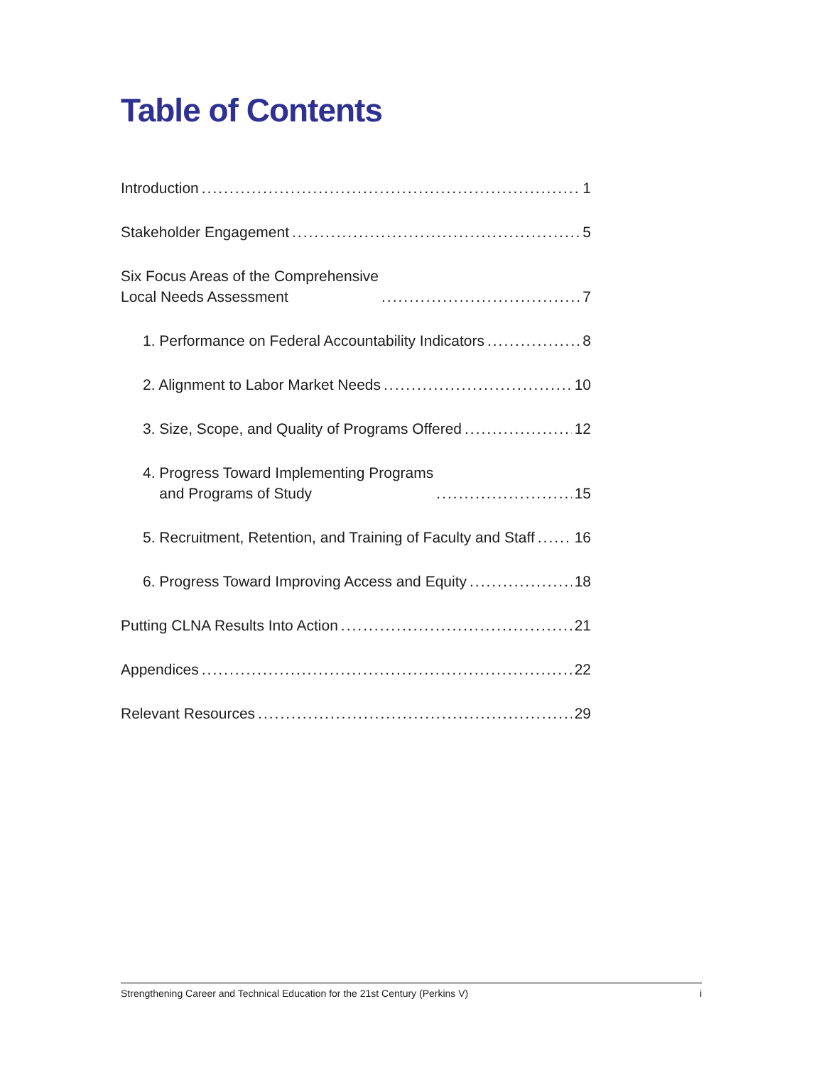Table of Contents
Introduction 1
Stakeholder Engagement 5
Six Focus Areas of the Comprehensive
Local Needs Assessment 7
1. Performance on Federal Accountability Indicators 8
2. Alignment to Labor Market Needs 10
3. Size, Scope, and Quality of Programs Offered 12
4. Progress Toward Implementing Programs
and Programs of Study 15
5. Recruitment, Retention, and Training of Faculty and Staff 16
6. Progress Toward Improving Access and Equity 18
Putting CLNA Results Into Action 21
Appendices 22
Relevant Resources 29
Strengthening Career and Technical Education for the 21st Century (Perkins V) i